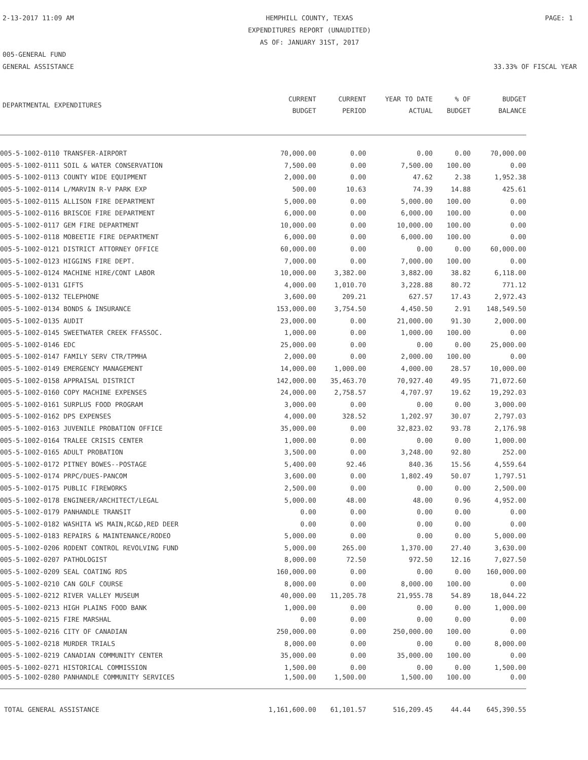2-13-2017 11:09 AM HEMPHILL COUNTY, TEXAS
EXPENDITURES REPORT (UNAUDITED)
AS OF: JANUARY 31ST, 2017
PAGE: 1
005-GENERAL FUND
GENERAL ASSISTANCE
33.33% OF FISCAL YEAR
| DEPARTMENTAL EXPENDITURES | CURRENT BUDGET | CURRENT PERIOD | YEAR TO DATE ACTUAL | % OF BUDGET | BUDGET BALANCE |
| --- | --- | --- | --- | --- | --- |
| 005-5-1002-0110 TRANSFER-AIRPORT | 70,000.00 | 0.00 | 0.00 | 0.00 | 70,000.00 |
| 005-5-1002-0111 SOIL & WATER CONSERVATION | 7,500.00 | 0.00 | 7,500.00 | 100.00 | 0.00 |
| 005-5-1002-0113 COUNTY WIDE EQUIPMENT | 2,000.00 | 0.00 | 47.62 | 2.38 | 1,952.38 |
| 005-5-1002-0114 L/MARVIN R-V PARK EXP | 500.00 | 10.63 | 74.39 | 14.88 | 425.61 |
| 005-5-1002-0115 ALLISON FIRE DEPARTMENT | 5,000.00 | 0.00 | 5,000.00 | 100.00 | 0.00 |
| 005-5-1002-0116 BRISCOE FIRE DEPARTMENT | 6,000.00 | 0.00 | 6,000.00 | 100.00 | 0.00 |
| 005-5-1002-0117 GEM FIRE DEPARTMENT | 10,000.00 | 0.00 | 10,000.00 | 100.00 | 0.00 |
| 005-5-1002-0118 MOBEETIE FIRE DEPARTMENT | 6,000.00 | 0.00 | 6,000.00 | 100.00 | 0.00 |
| 005-5-1002-0121 DISTRICT ATTORNEY OFFICE | 60,000.00 | 0.00 | 0.00 | 0.00 | 60,000.00 |
| 005-5-1002-0123 HIGGINS FIRE DEPT. | 7,000.00 | 0.00 | 7,000.00 | 100.00 | 0.00 |
| 005-5-1002-0124 MACHINE HIRE/CONT LABOR | 10,000.00 | 3,382.00 | 3,882.00 | 38.82 | 6,118.00 |
| 005-5-1002-0131 GIFTS | 4,000.00 | 1,010.70 | 3,228.88 | 80.72 | 771.12 |
| 005-5-1002-0132 TELEPHONE | 3,600.00 | 209.21 | 627.57 | 17.43 | 2,972.43 |
| 005-5-1002-0134 BONDS & INSURANCE | 153,000.00 | 3,754.50 | 4,450.50 | 2.91 | 148,549.50 |
| 005-5-1002-0135 AUDIT | 23,000.00 | 0.00 | 21,000.00 | 91.30 | 2,000.00 |
| 005-5-1002-0145 SWEETWATER CREEK FFASSOC. | 1,000.00 | 0.00 | 1,000.00 | 100.00 | 0.00 |
| 005-5-1002-0146 EDC | 25,000.00 | 0.00 | 0.00 | 0.00 | 25,000.00 |
| 005-5-1002-0147 FAMILY SERV CTR/TPMHA | 2,000.00 | 0.00 | 2,000.00 | 100.00 | 0.00 |
| 005-5-1002-0149 EMERGENCY MANAGEMENT | 14,000.00 | 1,000.00 | 4,000.00 | 28.57 | 10,000.00 |
| 005-5-1002-0158 APPRAISAL DISTRICT | 142,000.00 | 35,463.70 | 70,927.40 | 49.95 | 71,072.60 |
| 005-5-1002-0160 COPY MACHINE EXPENSES | 24,000.00 | 2,758.57 | 4,707.97 | 19.62 | 19,292.03 |
| 005-5-1002-0161 SURPLUS FOOD PROGRAM | 3,000.00 | 0.00 | 0.00 | 0.00 | 3,000.00 |
| 005-5-1002-0162 DPS EXPENSES | 4,000.00 | 328.52 | 1,202.97 | 30.07 | 2,797.03 |
| 005-5-1002-0163 JUVENILE PROBATION OFFICE | 35,000.00 | 0.00 | 32,823.02 | 93.78 | 2,176.98 |
| 005-5-1002-0164 TRALEE CRISIS CENTER | 1,000.00 | 0.00 | 0.00 | 0.00 | 1,000.00 |
| 005-5-1002-0165 ADULT PROBATION | 3,500.00 | 0.00 | 3,248.00 | 92.80 | 252.00 |
| 005-5-1002-0172 PITNEY BOWES--POSTAGE | 5,400.00 | 92.46 | 840.36 | 15.56 | 4,559.64 |
| 005-5-1002-0174 PRPC/DUES-PANCOM | 3,600.00 | 0.00 | 1,802.49 | 50.07 | 1,797.51 |
| 005-5-1002-0175 PUBLIC FIREWORKS | 2,500.00 | 0.00 | 0.00 | 0.00 | 2,500.00 |
| 005-5-1002-0178 ENGINEER/ARCHITECT/LEGAL | 5,000.00 | 48.00 | 48.00 | 0.96 | 4,952.00 |
| 005-5-1002-0179 PANHANDLE TRANSIT | 0.00 | 0.00 | 0.00 | 0.00 | 0.00 |
| 005-5-1002-0182 WASHITA WS MAIN,RC&D,RED DEER | 0.00 | 0.00 | 0.00 | 0.00 | 0.00 |
| 005-5-1002-0183 REPAIRS & MAINTENANCE/RODEO | 5,000.00 | 0.00 | 0.00 | 0.00 | 5,000.00 |
| 005-5-1002-0206 RODENT CONTROL REVOLVING FUND | 5,000.00 | 265.00 | 1,370.00 | 27.40 | 3,630.00 |
| 005-5-1002-0207 PATHOLOGIST | 8,000.00 | 72.50 | 972.50 | 12.16 | 7,027.50 |
| 005-5-1002-0209 SEAL COATING RDS | 160,000.00 | 0.00 | 0.00 | 0.00 | 160,000.00 |
| 005-5-1002-0210 CAN GOLF COURSE | 8,000.00 | 0.00 | 8,000.00 | 100.00 | 0.00 |
| 005-5-1002-0212 RIVER VALLEY MUSEUM | 40,000.00 | 11,205.78 | 21,955.78 | 54.89 | 18,044.22 |
| 005-5-1002-0213 HIGH PLAINS FOOD BANK | 1,000.00 | 0.00 | 0.00 | 0.00 | 1,000.00 |
| 005-5-1002-0215 FIRE MARSHAL | 0.00 | 0.00 | 0.00 | 0.00 | 0.00 |
| 005-5-1002-0216 CITY OF CANADIAN | 250,000.00 | 0.00 | 250,000.00 | 100.00 | 0.00 |
| 005-5-1002-0218 MURDER TRIALS | 8,000.00 | 0.00 | 0.00 | 0.00 | 8,000.00 |
| 005-5-1002-0219 CANADIAN COMMUNITY CENTER | 35,000.00 | 0.00 | 35,000.00 | 100.00 | 0.00 |
| 005-5-1002-0271 HISTORICAL COMMISSION | 1,500.00 | 0.00 | 0.00 | 0.00 | 1,500.00 |
| 005-5-1002-0280 PANHANDLE COMMUNITY SERVICES | 1,500.00 | 1,500.00 | 1,500.00 | 100.00 | 0.00 |
| TOTAL GENERAL ASSISTANCE | 1,161,600.00 | 61,101.57 | 516,209.45 | 44.44 | 645,390.55 |